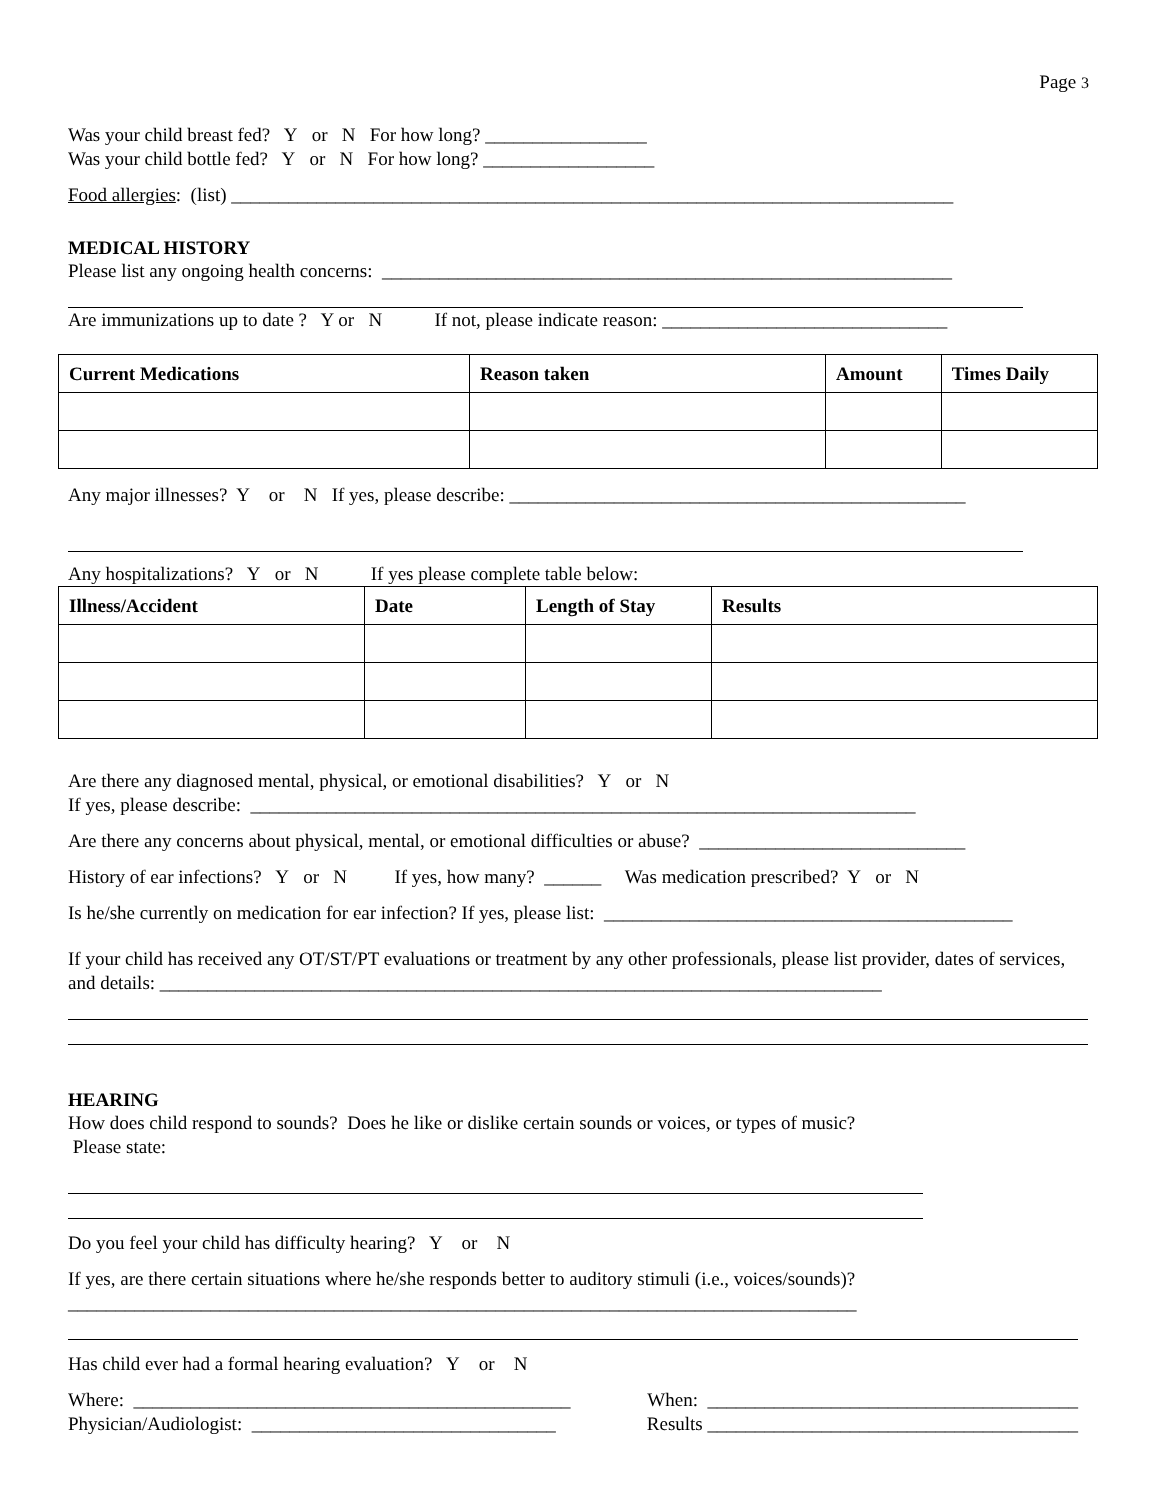Page 3
Was your child breast fed? Y or N For how long? _________________
Was your child bottle fed? Y or N For how long? __________________
Food allergies: (list) ____________________________________________________________________________
MEDICAL HISTORY
Please list any ongoing health concerns: ____________________________________________________________
Are immunizations up to date ? Y or N If not, please indicate reason: ______________________________
| Current Medications | Reason taken | Amount | Times Daily |
| --- | --- | --- | --- |
Any major illnesses? Y or N If yes, please describe: ________________________________________________
Any hospitalizations? Y or N If yes please complete table below:
| Illness/Accident | Date | Length of Stay | Results |
| --- | --- | --- | --- |
Are there any diagnosed mental, physical, or emotional disabilities? Y or N
If yes, please describe: ______________________________________________________________________
Are there any concerns about physical, mental, or emotional difficulties or abuse? ____________________________
History of ear infections? Y or N If yes, how many? ______ Was medication prescribed? Y or N
Is he/she currently on medication for ear infection? If yes, please list: ___________________________________________
If your child has received any OT/ST/PT evaluations or treatment by any other professionals, please list provider, dates of services, and details: ____________________________________________________________________________
HEARING
How does child respond to sounds? Does he like or dislike certain sounds or voices, or types of music?
Please state:
Do you feel your child has difficulty hearing? Y or N
If yes, are there certain situations where he/she responds better to auditory stimuli (i.e., voices/sounds)?___________________________________________________________________________________
Has child ever had a formal hearing evaluation? Y or N
Where: ______________________________________________
When: _______________________________________
Physician/Audiologist: ________________________________
Results _______________________________________